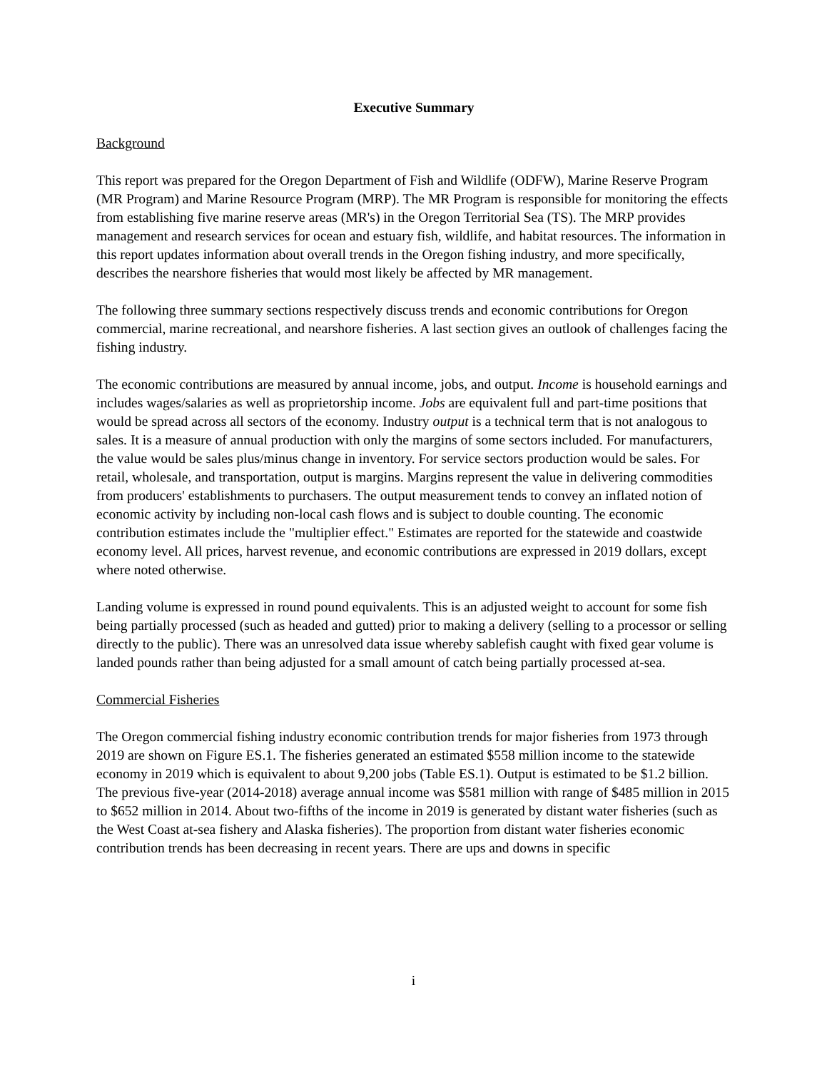Executive Summary
Background
This report was prepared for the Oregon Department of Fish and Wildlife (ODFW), Marine Reserve Program (MR Program) and Marine Resource Program (MRP). The MR Program is responsible for monitoring the effects from establishing five marine reserve areas (MR's) in the Oregon Territorial Sea (TS). The MRP provides management and research services for ocean and estuary fish, wildlife, and habitat resources. The information in this report updates information about overall trends in the Oregon fishing industry, and more specifically, describes the nearshore fisheries that would most likely be affected by MR management.
The following three summary sections respectively discuss trends and economic contributions for Oregon commercial, marine recreational, and nearshore fisheries. A last section gives an outlook of challenges facing the fishing industry.
The economic contributions are measured by annual income, jobs, and output. Income is household earnings and includes wages/salaries as well as proprietorship income. Jobs are equivalent full and part-time positions that would be spread across all sectors of the economy. Industry output is a technical term that is not analogous to sales. It is a measure of annual production with only the margins of some sectors included. For manufacturers, the value would be sales plus/minus change in inventory. For service sectors production would be sales. For retail, wholesale, and transportation, output is margins. Margins represent the value in delivering commodities from producers' establishments to purchasers. The output measurement tends to convey an inflated notion of economic activity by including non-local cash flows and is subject to double counting. The economic contribution estimates include the "multiplier effect." Estimates are reported for the statewide and coastwide economy level. All prices, harvest revenue, and economic contributions are expressed in 2019 dollars, except where noted otherwise.
Landing volume is expressed in round pound equivalents. This is an adjusted weight to account for some fish being partially processed (such as headed and gutted) prior to making a delivery (selling to a processor or selling directly to the public). There was an unresolved data issue whereby sablefish caught with fixed gear volume is landed pounds rather than being adjusted for a small amount of catch being partially processed at-sea.
Commercial Fisheries
The Oregon commercial fishing industry economic contribution trends for major fisheries from 1973 through 2019 are shown on Figure ES.1. The fisheries generated an estimated $558 million income to the statewide economy in 2019 which is equivalent to about 9,200 jobs (Table ES.1). Output is estimated to be $1.2 billion. The previous five-year (2014-2018) average annual income was $581 million with range of $485 million in 2015 to $652 million in 2014. About two-fifths of the income in 2019 is generated by distant water fisheries (such as the West Coast at-sea fishery and Alaska fisheries). The proportion from distant water fisheries economic contribution trends has been decreasing in recent years. There are ups and downs in specific
i